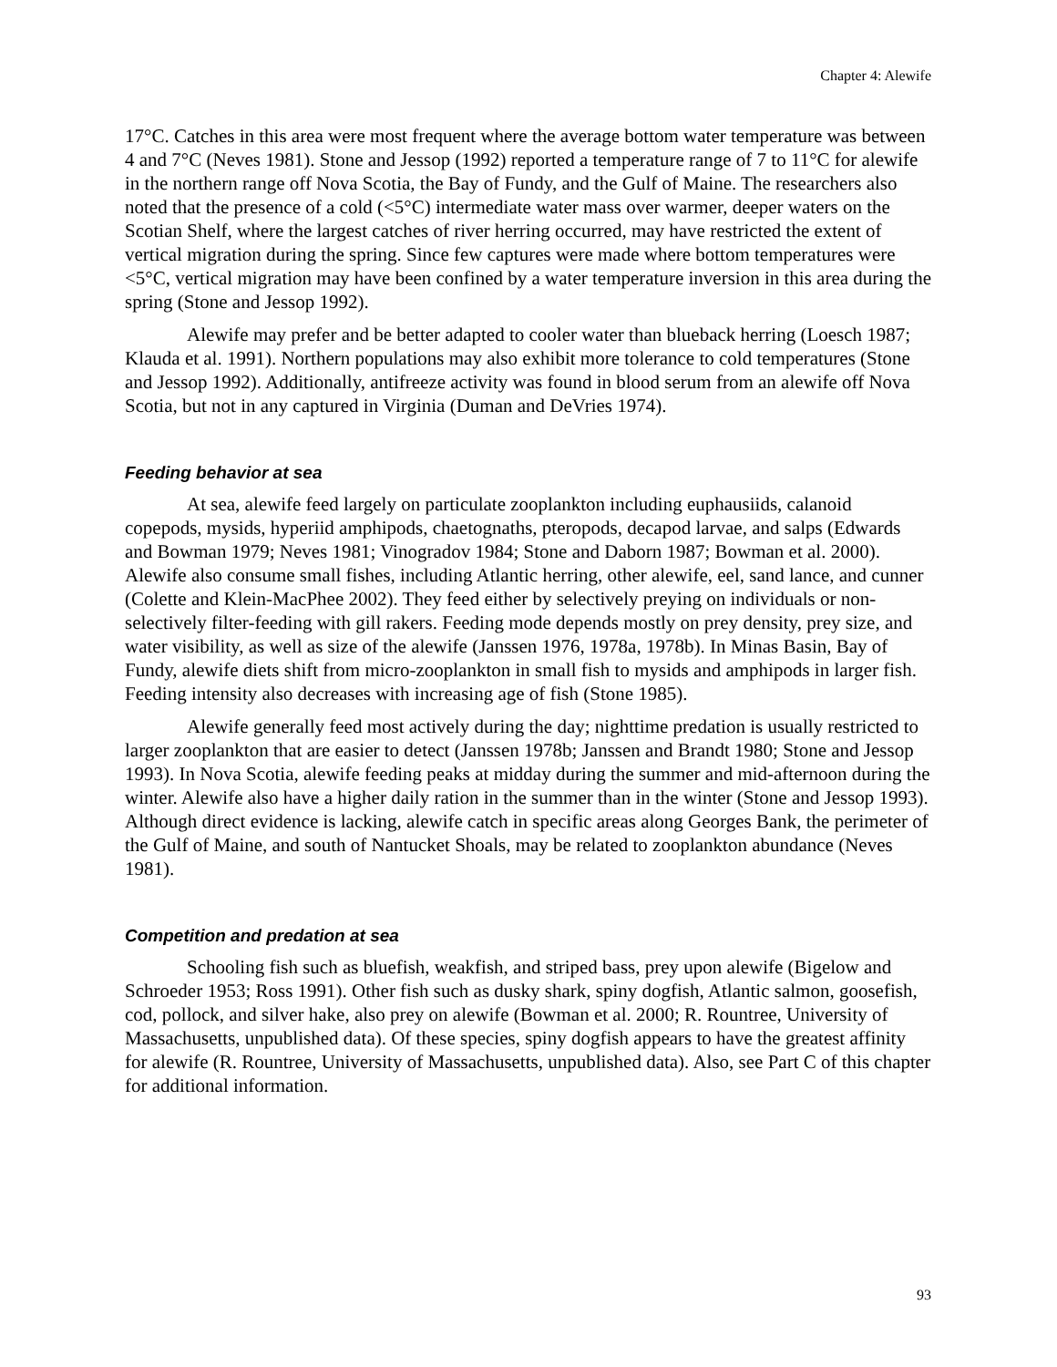Chapter 4: Alewife
17°C. Catches in this area were most frequent where the average bottom water temperature was between 4 and 7°C (Neves 1981). Stone and Jessop (1992) reported a temperature range of 7 to 11°C for alewife in the northern range off Nova Scotia, the Bay of Fundy, and the Gulf of Maine. The researchers also noted that the presence of a cold (<5°C) intermediate water mass over warmer, deeper waters on the Scotian Shelf, where the largest catches of river herring occurred, may have restricted the extent of vertical migration during the spring. Since few captures were made where bottom temperatures were <5°C, vertical migration may have been confined by a water temperature inversion in this area during the spring (Stone and Jessop 1992).
Alewife may prefer and be better adapted to cooler water than blueback herring (Loesch 1987; Klauda et al. 1991). Northern populations may also exhibit more tolerance to cold temperatures (Stone and Jessop 1992). Additionally, antifreeze activity was found in blood serum from an alewife off Nova Scotia, but not in any captured in Virginia (Duman and DeVries 1974).
Feeding behavior at sea
At sea, alewife feed largely on particulate zooplankton including euphausiids, calanoid copepods, mysids, hyperiid amphipods, chaetognaths, pteropods, decapod larvae, and salps (Edwards and Bowman 1979; Neves 1981; Vinogradov 1984; Stone and Daborn 1987; Bowman et al. 2000). Alewife also consume small fishes, including Atlantic herring, other alewife, eel, sand lance, and cunner (Colette and Klein-MacPhee 2002). They feed either by selectively preying on individuals or non-selectively filter-feeding with gill rakers. Feeding mode depends mostly on prey density, prey size, and water visibility, as well as size of the alewife (Janssen 1976, 1978a, 1978b). In Minas Basin, Bay of Fundy, alewife diets shift from micro-zooplankton in small fish to mysids and amphipods in larger fish. Feeding intensity also decreases with increasing age of fish (Stone 1985).
Alewife generally feed most actively during the day; nighttime predation is usually restricted to larger zooplankton that are easier to detect (Janssen 1978b; Janssen and Brandt 1980; Stone and Jessop 1993). In Nova Scotia, alewife feeding peaks at midday during the summer and mid-afternoon during the winter. Alewife also have a higher daily ration in the summer than in the winter (Stone and Jessop 1993). Although direct evidence is lacking, alewife catch in specific areas along Georges Bank, the perimeter of the Gulf of Maine, and south of Nantucket Shoals, may be related to zooplankton abundance (Neves 1981).
Competition and predation at sea
Schooling fish such as bluefish, weakfish, and striped bass, prey upon alewife (Bigelow and Schroeder 1953; Ross 1991). Other fish such as dusky shark, spiny dogfish, Atlantic salmon, goosefish, cod, pollock, and silver hake, also prey on alewife (Bowman et al. 2000; R. Rountree, University of Massachusetts, unpublished data). Of these species, spiny dogfish appears to have the greatest affinity for alewife (R. Rountree, University of Massachusetts, unpublished data). Also, see Part C of this chapter for additional information.
93